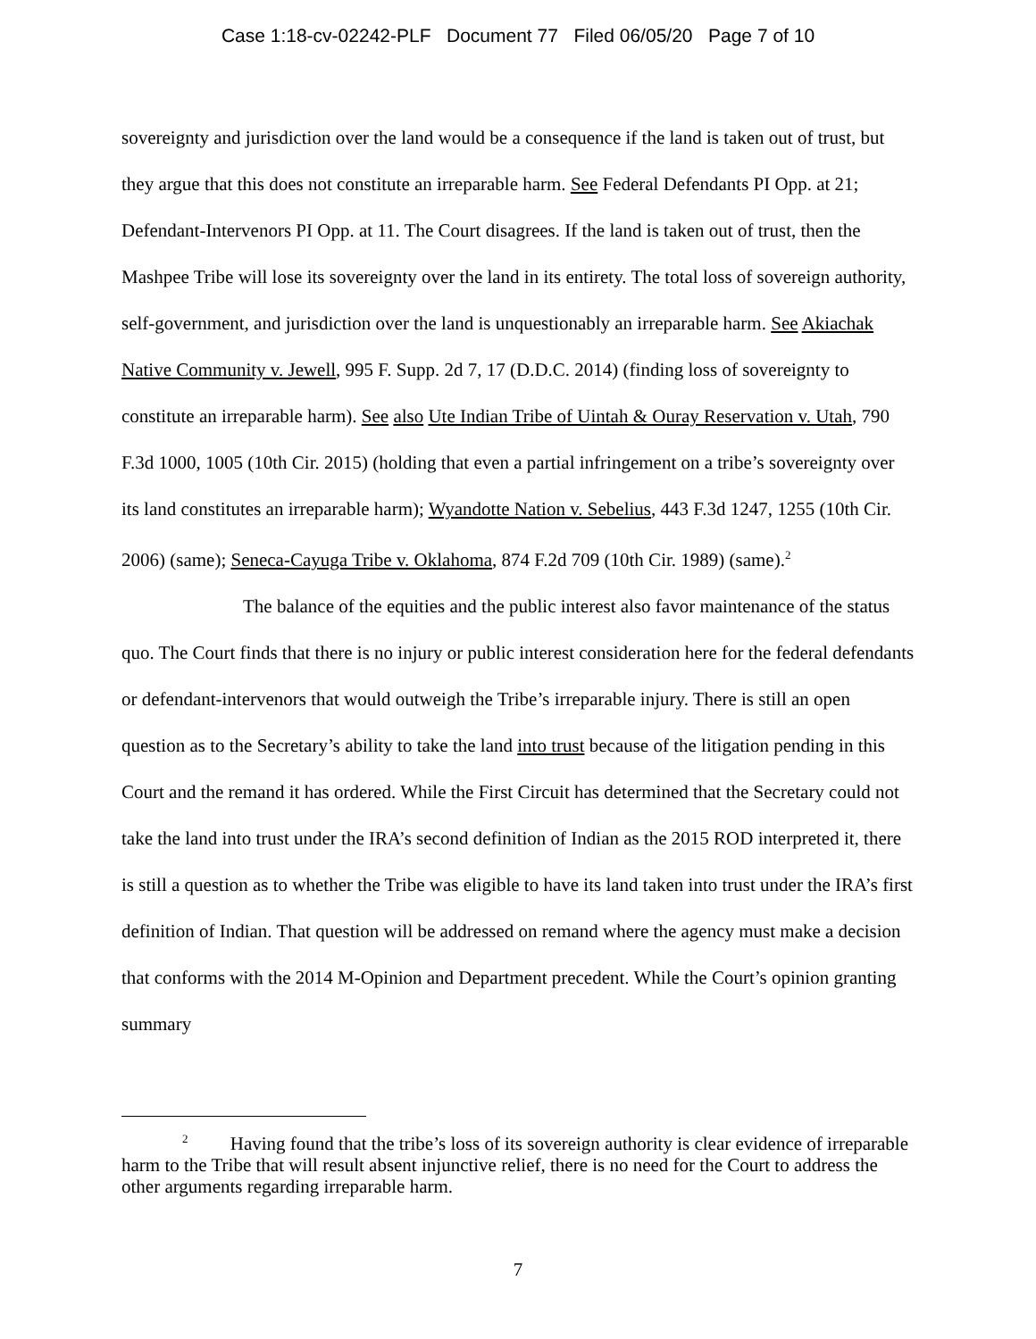Case 1:18-cv-02242-PLF Document 77 Filed 06/05/20 Page 7 of 10
sovereignty and jurisdiction over the land would be a consequence if the land is taken out of trust, but they argue that this does not constitute an irreparable harm. See Federal Defendants PI Opp. at 21; Defendant-Intervenors PI Opp. at 11. The Court disagrees. If the land is taken out of trust, then the Mashpee Tribe will lose its sovereignty over the land in its entirety. The total loss of sovereign authority, self-government, and jurisdiction over the land is unquestionably an irreparable harm. See Akiachak Native Community v. Jewell, 995 F. Supp. 2d 7, 17 (D.D.C. 2014) (finding loss of sovereignty to constitute an irreparable harm). See also Ute Indian Tribe of Uintah & Ouray Reservation v. Utah, 790 F.3d 1000, 1005 (10th Cir. 2015) (holding that even a partial infringement on a tribe’s sovereignty over its land constitutes an irreparable harm); Wyandotte Nation v. Sebelius, 443 F.3d 1247, 1255 (10th Cir. 2006) (same); Seneca-Cayuga Tribe v. Oklahoma, 874 F.2d 709 (10th Cir. 1989) (same).<sup>2</sup>
The balance of the equities and the public interest also favor maintenance of the status quo. The Court finds that there is no injury or public interest consideration here for the federal defendants or defendant-intervenors that would outweigh the Tribe’s irreparable injury. There is still an open question as to the Secretary’s ability to take the land into trust because of the litigation pending in this Court and the remand it has ordered. While the First Circuit has determined that the Secretary could not take the land into trust under the IRA’s second definition of Indian as the 2015 ROD interpreted it, there is still a question as to whether the Tribe was eligible to have its land taken into trust under the IRA’s first definition of Indian. That question will be addressed on remand where the agency must make a decision that conforms with the 2014 M-Opinion and Department precedent. While the Court’s opinion granting summary
<sup>2</sup> Having found that the tribe’s loss of its sovereign authority is clear evidence of irreparable harm to the Tribe that will result absent injunctive relief, there is no need for the Court to address the other arguments regarding irreparable harm.
7